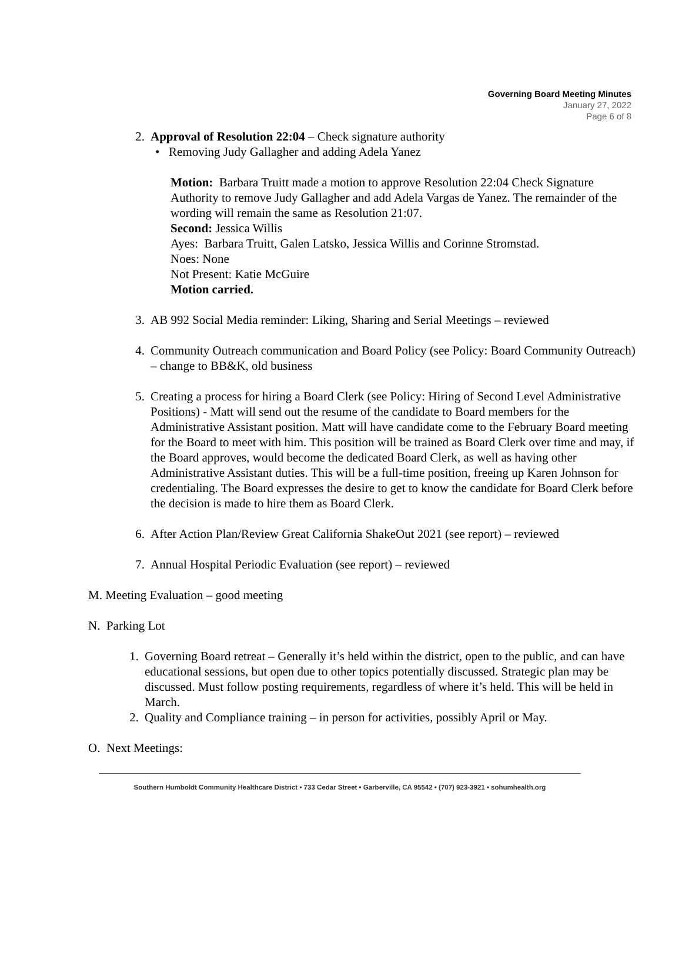Governing Board Meeting Minutes
January 27, 2022
Page 6 of 8
2. Approval of Resolution 22:04 – Check signature authority
• Removing Judy Gallagher and adding Adela Yanez
Motion: Barbara Truitt made a motion to approve Resolution 22:04 Check Signature Authority to remove Judy Gallagher and add Adela Vargas de Yanez. The remainder of the wording will remain the same as Resolution 21:07.
Second: Jessica Willis
Ayes: Barbara Truitt, Galen Latsko, Jessica Willis and Corinne Stromstad.
Noes: None
Not Present: Katie McGuire
Motion carried.
3. AB 992 Social Media reminder: Liking, Sharing and Serial Meetings – reviewed
4. Community Outreach communication and Board Policy (see Policy: Board Community Outreach) – change to BB&K, old business
5. Creating a process for hiring a Board Clerk (see Policy: Hiring of Second Level Administrative Positions) - Matt will send out the resume of the candidate to Board members for the Administrative Assistant position. Matt will have candidate come to the February Board meeting for the Board to meet with him. This position will be trained as Board Clerk over time and may, if the Board approves, would become the dedicated Board Clerk, as well as having other Administrative Assistant duties. This will be a full-time position, freeing up Karen Johnson for credentialing. The Board expresses the desire to get to know the candidate for Board Clerk before the decision is made to hire them as Board Clerk.
6. After Action Plan/Review Great California ShakeOut 2021 (see report) – reviewed
7. Annual Hospital Periodic Evaluation (see report) – reviewed
M. Meeting Evaluation – good meeting
N. Parking Lot
1. Governing Board retreat – Generally it’s held within the district, open to the public, and can have educational sessions, but open due to other topics potentially discussed. Strategic plan may be discussed. Must follow posting requirements, regardless of where it’s held. This will be held in March.
2. Quality and Compliance training – in person for activities, possibly April or May.
O. Next Meetings:
Southern Humboldt Community Healthcare District • 733 Cedar Street • Garberville, CA 95542 • (707) 923-3921 • sohumhealth.org